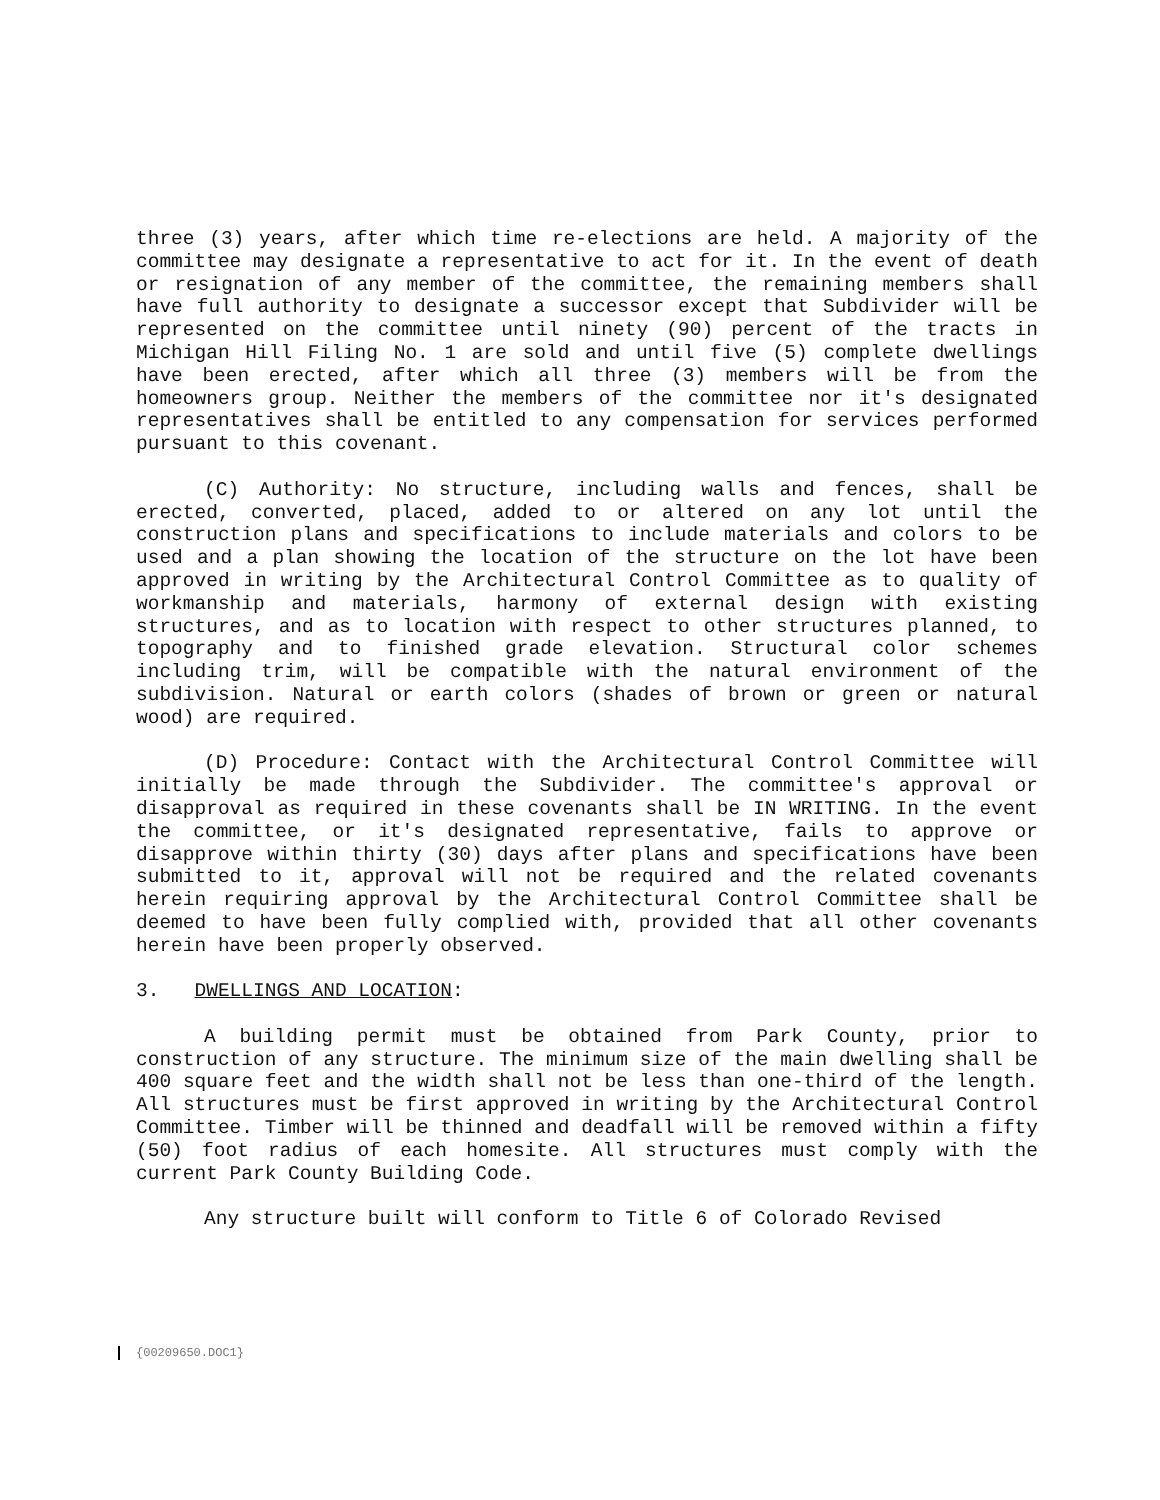three (3) years, after which time re-elections are held. A majority of the committee may designate a representative to act for it. In the event of death or resignation of any member of the committee, the remaining members shall have full authority to designate a successor except that Subdivider will be represented on the committee until ninety (90) percent of the tracts in Michigan Hill Filing No. 1 are sold and until five (5) complete dwellings have been erected, after which all three (3) members will be from the homeowners group. Neither the members of the committee nor it's designated representatives shall be entitled to any compensation for services performed pursuant to this covenant.
(C) Authority: No structure, including walls and fences, shall be erected, converted, placed, added to or altered on any lot until the construction plans and specifications to include materials and colors to be used and a plan showing the location of the structure on the lot have been approved in writing by the Architectural Control Committee as to quality of workmanship and materials, harmony of external design with existing structures, and as to location with respect to other structures planned, to topography and to finished grade elevation. Structural color schemes including trim, will be compatible with the natural environment of the subdivision. Natural or earth colors (shades of brown or green or natural wood) are required.
(D) Procedure: Contact with the Architectural Control Committee will initially be made through the Subdivider. The committee's approval or disapproval as required in these covenants shall be IN WRITING. In the event the committee, or it's designated representative, fails to approve or disapprove within thirty (30) days after plans and specifications have been submitted to it, approval will not be required and the related covenants herein requiring approval by the Architectural Control Committee shall be deemed to have been fully complied with, provided that all other covenants herein have been properly observed.
3. DWELLINGS AND LOCATION:
A building permit must be obtained from Park County, prior to construction of any structure. The minimum size of the main dwelling shall be 400 square feet and the width shall not be less than one-third of the length. All structures must be first approved in writing by the Architectural Control Committee. Timber will be thinned and deadfall will be removed within a fifty (50) foot radius of each homesite. All structures must comply with the current Park County Building Code.
Any structure built will conform to Title 6 of Colorado Revised
{00209650.DOC1}